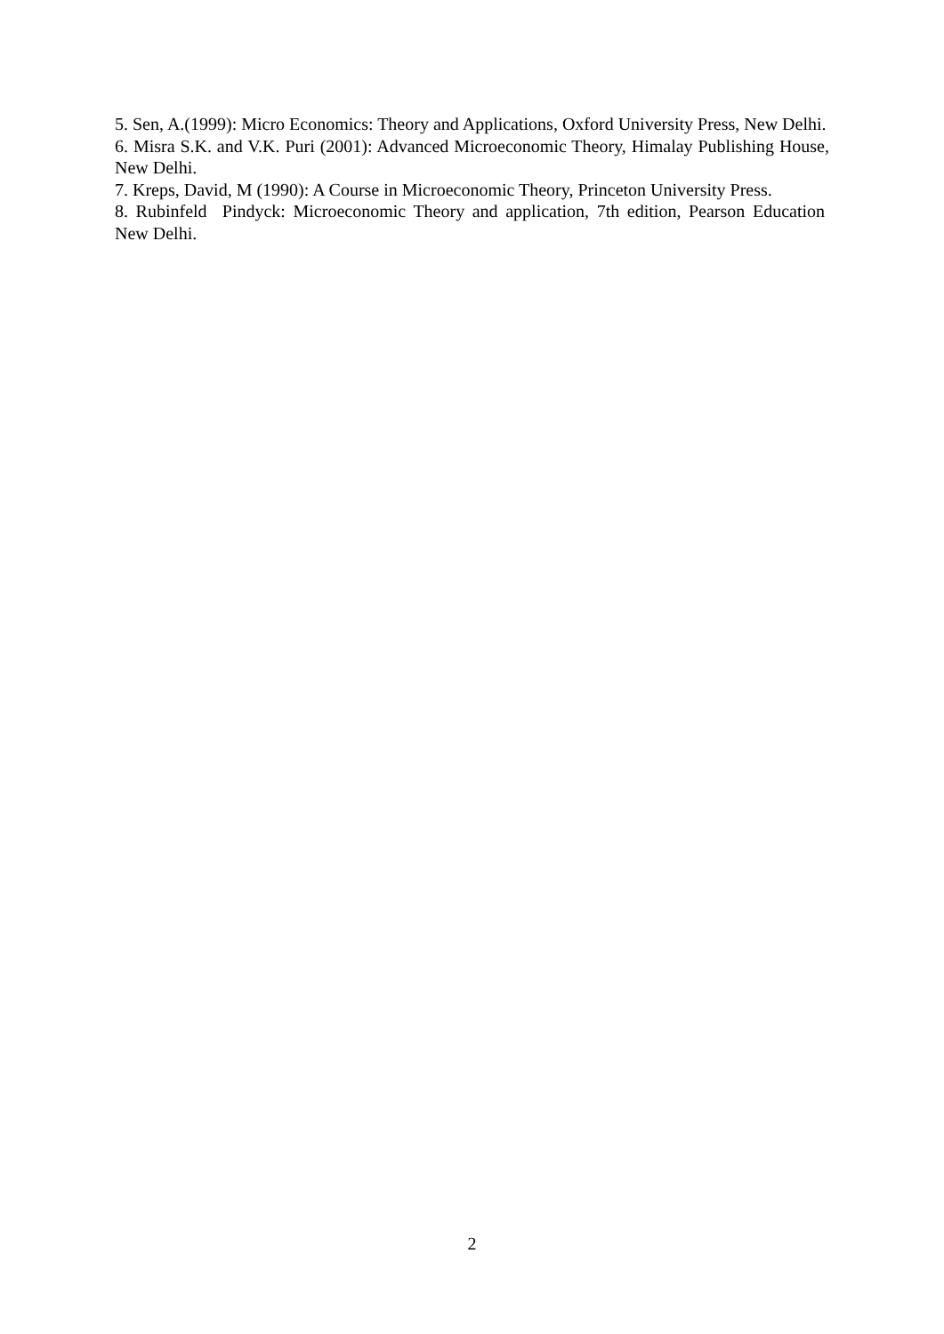5. Sen, A.(1999): Micro Economics: Theory and Applications, Oxford University Press, New Delhi.
6. Misra S.K. and V.K. Puri (2001): Advanced Microeconomic Theory, Himalay Publishing House, New Delhi.
7. Kreps, David, M (1990): A Course in Microeconomic Theory, Princeton University Press.
8. Rubinfeld Pindyck: Microeconomic Theory and application, 7th edition, Pearson Education New Delhi.
2